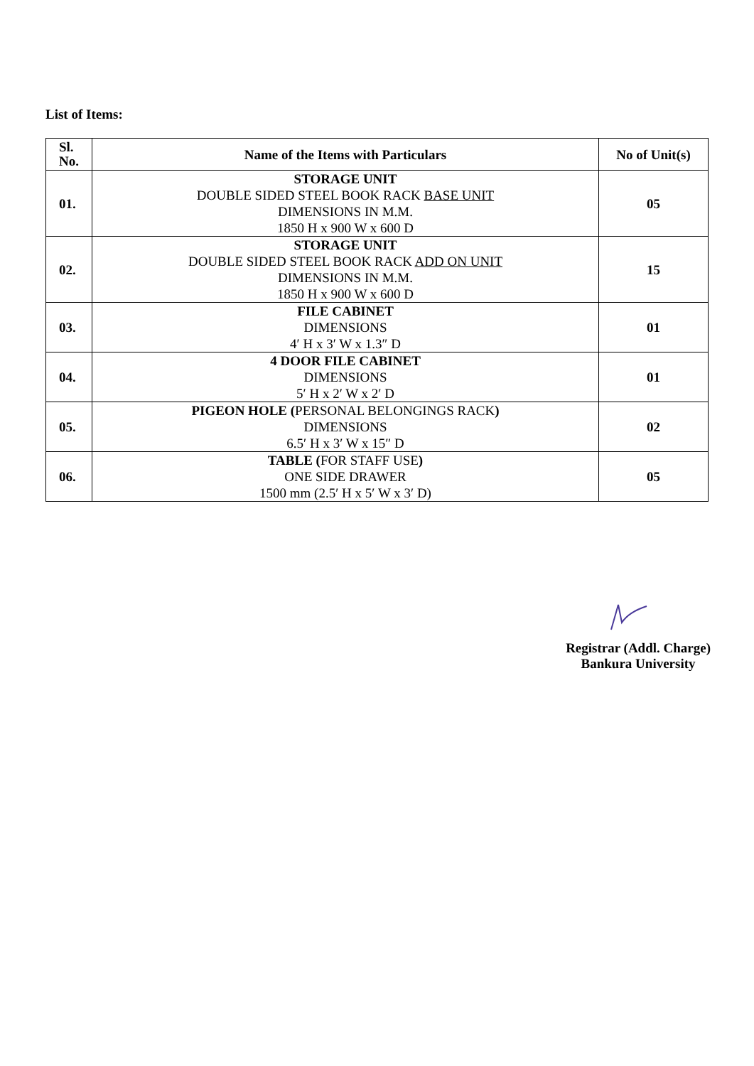List of Items:
| Sl. No. | Name of the Items with Particulars | No of Unit(s) |
| --- | --- | --- |
| 01. | STORAGE UNIT DOUBLE SIDED STEEL BOOK RACK BASE UNIT DIMENSIONS IN M.M. 1850 H x 900 W x 600 D | 05 |
| 02. | STORAGE UNIT DOUBLE SIDED STEEL BOOK RACK ADD ON UNIT DIMENSIONS IN M.M. 1850 H x 900 W x 600 D | 15 |
| 03. | FILE CABINET DIMENSIONS 4′ H x 3′ W x 1.3″ D | 01 |
| 04. | 4 DOOR FILE CABINET DIMENSIONS 5′ H x 2′ W x 2′ D | 01 |
| 05. | PIGEON HOLE ( PERSONAL BELONGINGS RACK ) DIMENSIONS 6.5′ H x 3′ W x 15″ D | 02 |
| 06. | TABLE ( FOR STAFF USE ) ONE SIDE DRAWER 1500 mm (2.5′ H x 5′ W x 3′ D) | 05 |
Registrar (Addl. Charge)
Bankura University